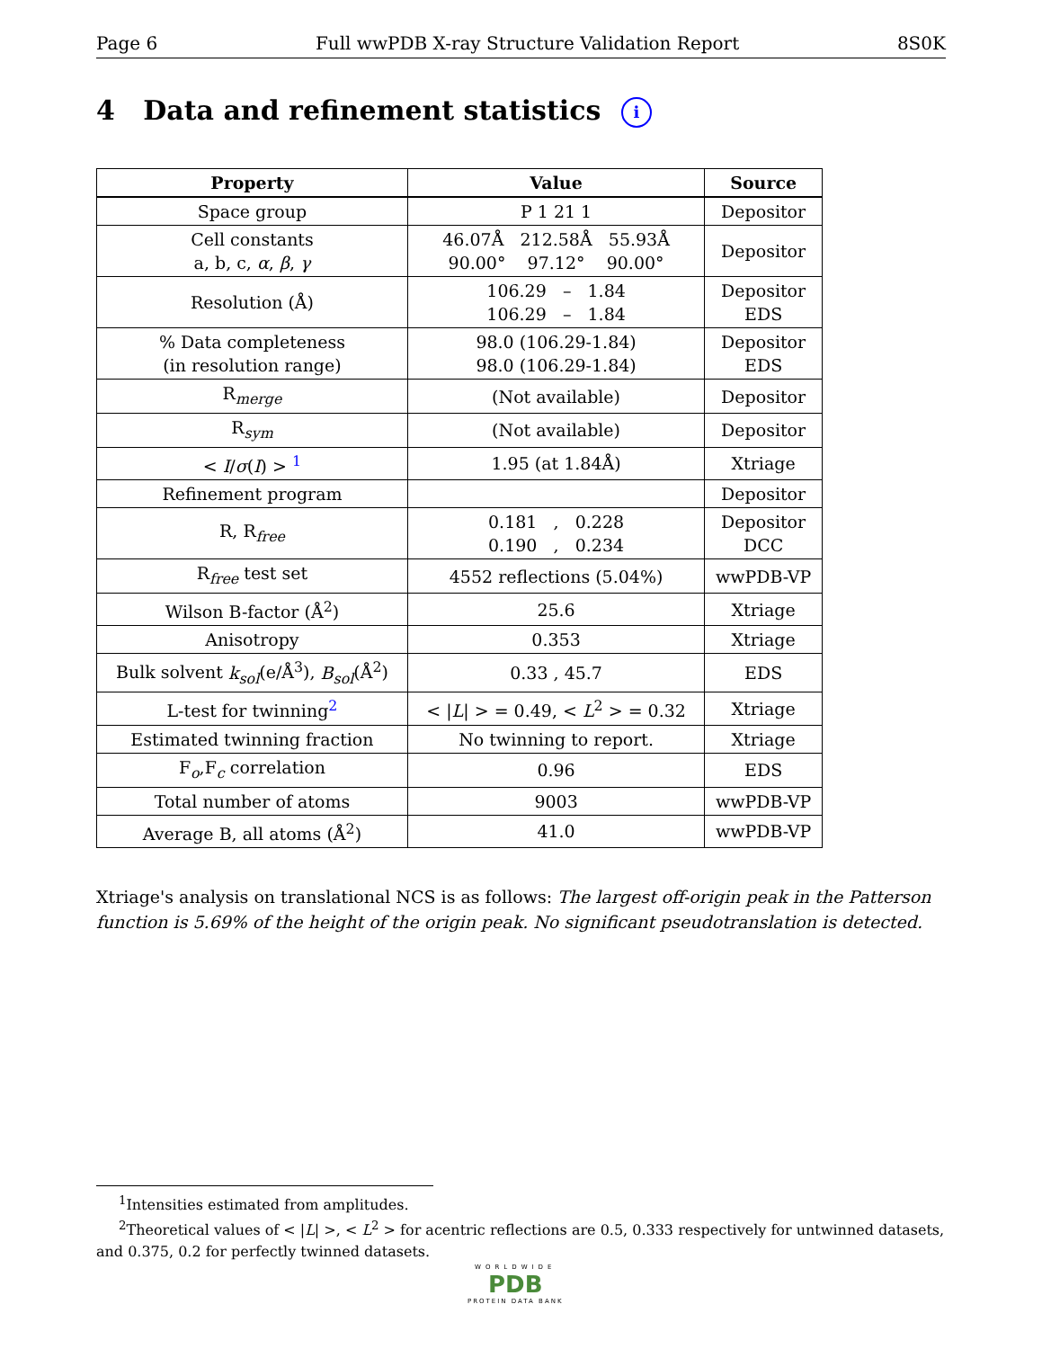Page 6 Full wwPDB X-ray Structure Validation Report 8S0K
4 Data and refinement statistics i
| Property | Value | Source |
| --- | --- | --- |
| Space group | P 1 21 1 | Depositor |
| Cell constants a, b, c, α , β , γ | 46.07Å 212.58Å 55.93Å 90.00° 97.12° 90.00° | Depositor |
| Resolution (Å) | 106.29 – 1.84 106.29 – 1.84 | Depositor EDS |
| % Data completeness (in resolution range) | 98.0 (106.29-1.84) 98.0 (106.29-1.84) | Depositor EDS |
| R<sub>merge</sub> | (Not available) | Depositor |
| R<sub>sym</sub> | (Not available) | Depositor |
| < I / σ ( I ) > <sup>1</sup> | 1.95 (at 1.84Å) | Xtriage |
| Refinement program | | Depositor |
| R, R<sub>free</sub> | 0.181 , 0.228 0.190 , 0.234 | Depositor DCC |
| R<sub>free</sub> test set | 4552 reflections (5.04%) | wwPDB-VP |
| Wilson B-factor (Å<sup>2</sup>) | 25.6 | Xtriage |
| Anisotropy | 0.353 | Xtriage |
| Bulk solvent k<sub>sol</sub> (e/Å<sup>3</sup>), B<sub>sol</sub> (Å<sup>2</sup>) | 0.33 , 45.7 | EDS |
| L-test for twinning<sup>2</sup> | < / L / > = 0.49, < L<sup>2</sup> > = 0.32 | Xtriage |
| Estimated twinning fraction | No twinning to report. | Xtriage |
| F<sub>o</sub>,F<sub>c</sub> correlation | 0.96 | EDS |
| Total number of atoms | 9003 | wwPDB-VP |
| Average B, all atoms (Å<sup>2</sup>) | 41.0 | wwPDB-VP |
Xtriage's analysis on translational NCS is as follows: The largest off-origin peak in the Patterson function is 5.69% of the height of the origin peak. No significant pseudotranslation is detected.
<sup>1</sup> Intensities estimated from amplitudes.
<sup>2</sup> Theoretical values of < |L| >, < L<sup>2</sup> > for acentric reflections are 0.5, 0.333 respectively for untwinned datasets, and 0.375, 0.2 for perfectly twinned datasets.
WORLDWIDE
PDB
PROTEIN DATA BANK